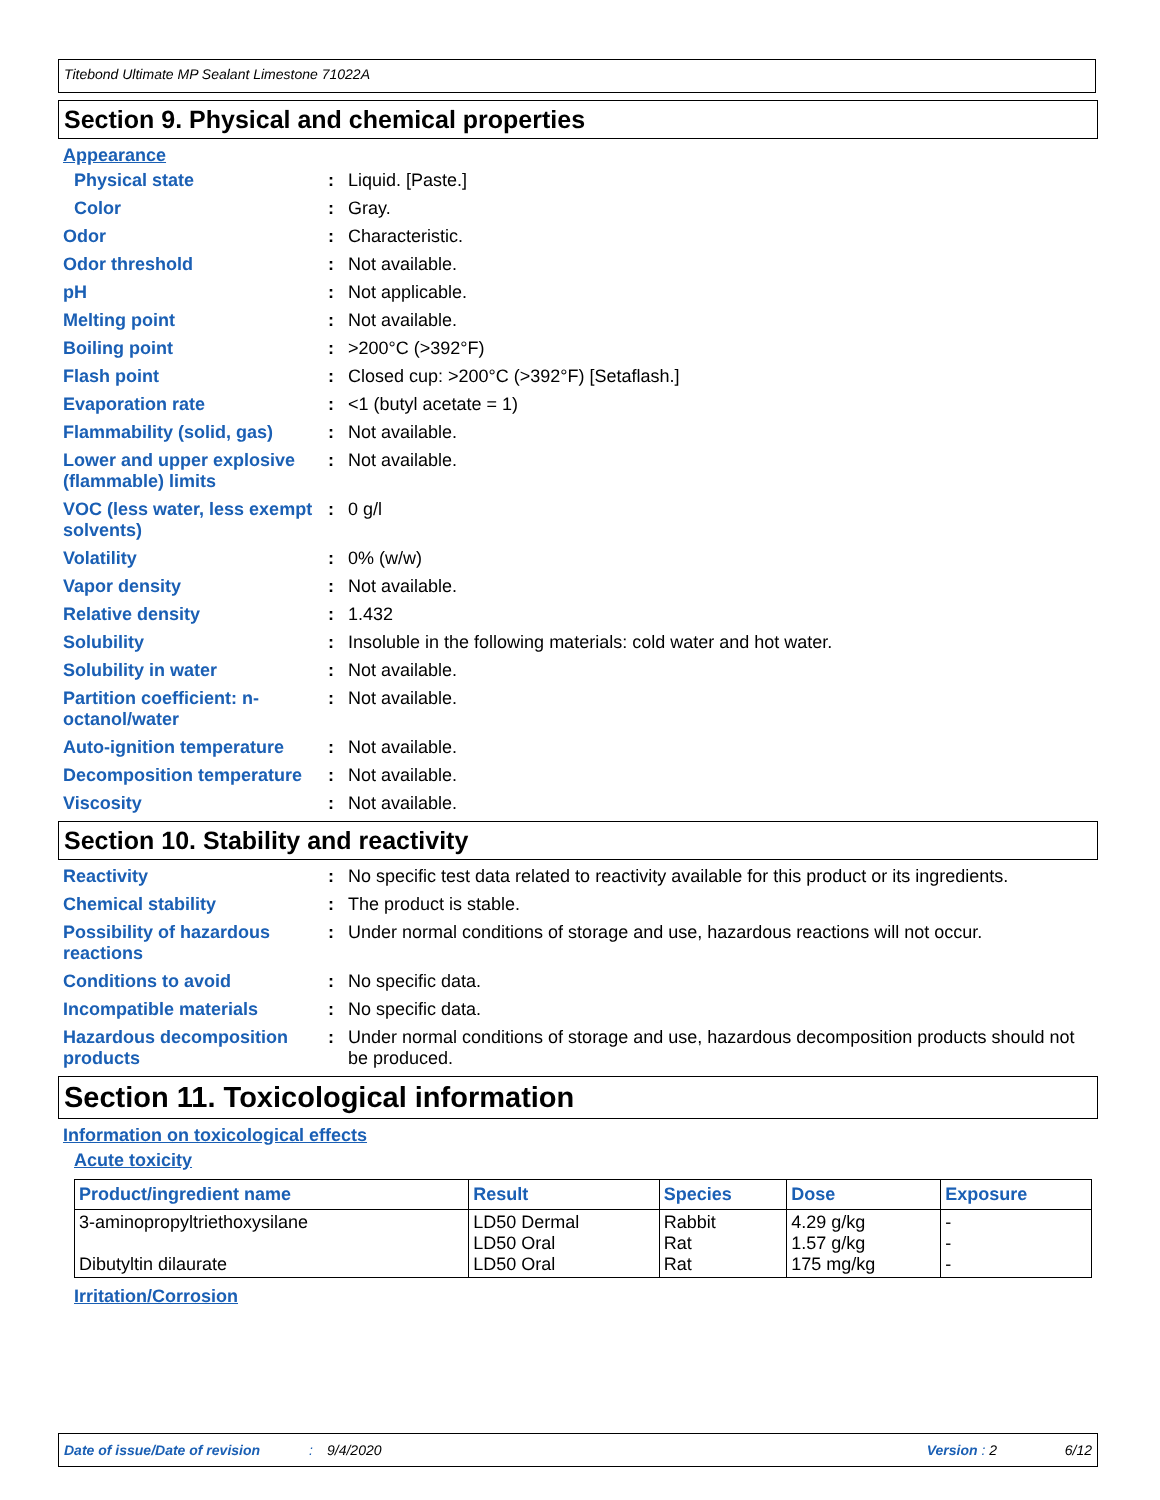Titebond Ultimate MP Sealant Limestone 71022A
Section 9. Physical and chemical properties
Appearance
Physical state : Liquid. [Paste.]
Color : Gray.
Odor : Characteristic.
Odor threshold : Not available.
pH : Not applicable.
Melting point : Not available.
Boiling point : >200°C (>392°F)
Flash point : Closed cup: >200°C (>392°F) [Setaflash.]
Evaporation rate : <1 (butyl acetate = 1)
Flammability (solid, gas)
: Not available.
Lower and upper explosive (flammable) limits
: Not available.
VOC (less water, less exempt solvents)
: 0 g/l
Volatility : 0% (w/w)
Vapor density : Not available.
Relative density : 1.432
Solubility : Insoluble in the following materials: cold water and hot water.
Solubility in water : Not available.
Partition coefficient: n-octanol/water
: Not available.
Auto-ignition temperature
: Not available.
Decomposition temperature
: Not available.
Viscosity : Not available.
Section 10. Stability and reactivity
Reactivity : No specific test data related to reactivity available for this product or its ingredients.
Chemical stability : The product is stable.
Possibility of hazardous reactions
: Under normal conditions of storage and use, hazardous reactions will not occur.
Conditions to avoid : No specific data.
Incompatible materials : No specific data.
Hazardous decomposition products
: Under normal conditions of storage and use, hazardous decomposition products should not be produced.
Section 11. Toxicological information
Information on toxicological effects
Acute toxicity
| Product/ingredient name | Result | Species | Dose | Exposure |
| --- | --- | --- | --- | --- |
| 3-aminopropyltriethoxysilane Dibutyltin dilaurate | LD50 Dermal LD50 Oral LD50 Oral | Rabbit Rat Rat | 4.29 g/kg 1.57 g/kg 175 mg/kg | - - - |
Irritation/Corrosion
Date of issue/Date of revision: 9/4/2020 Version : 2 6/12